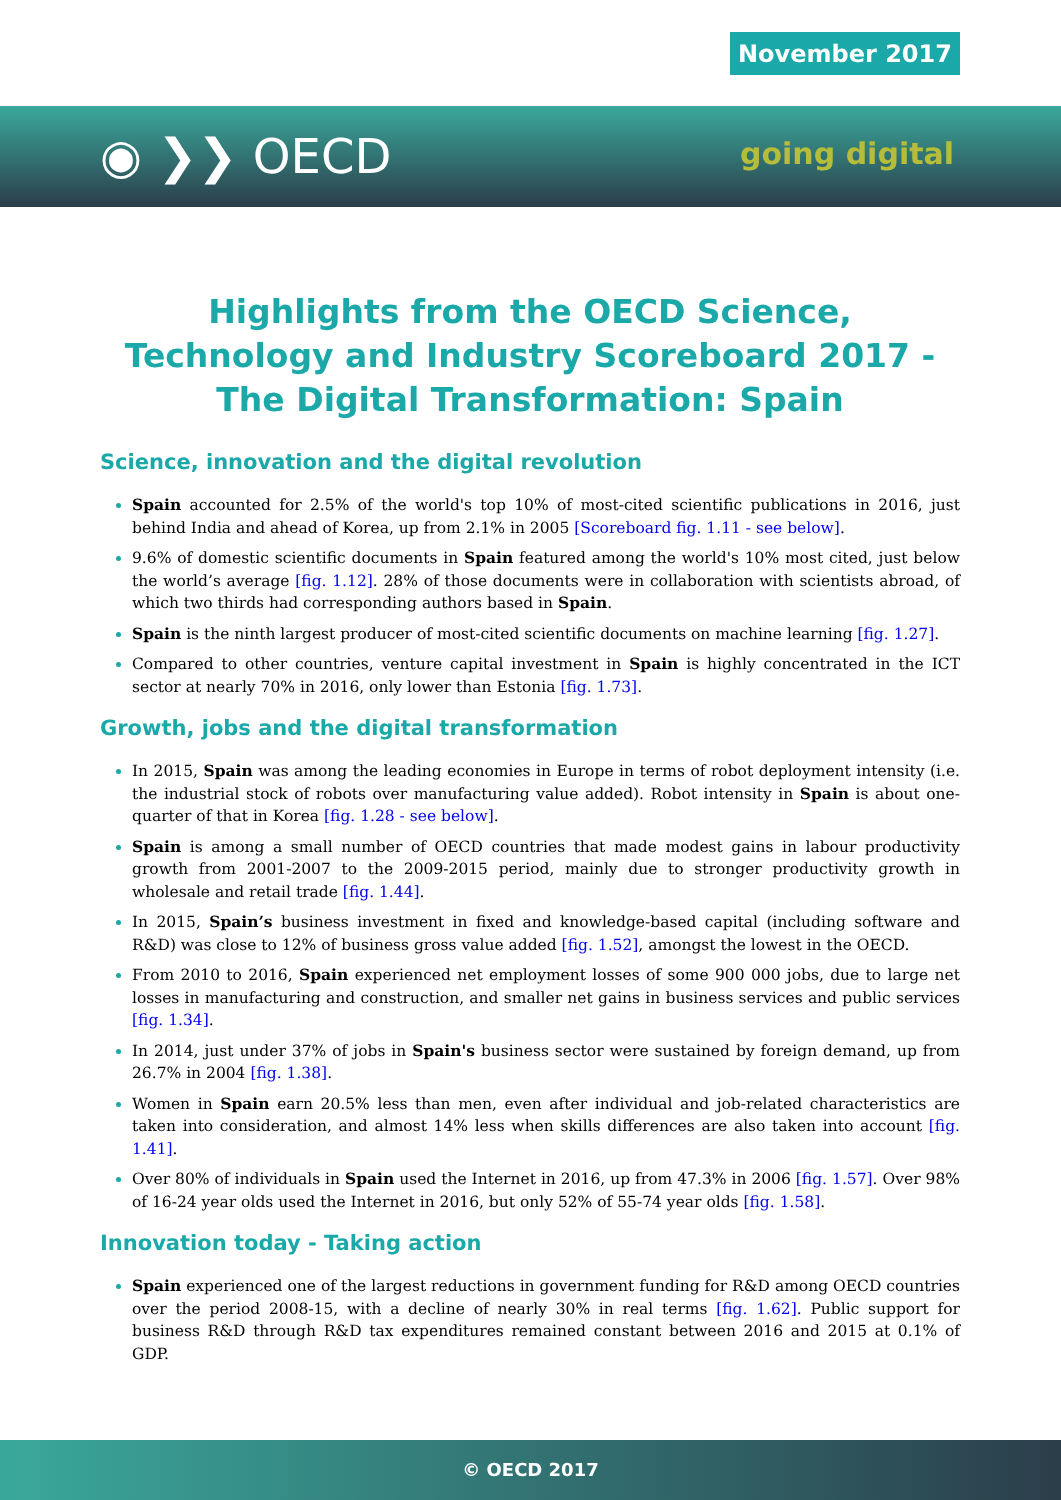November 2017
◉ ❯❯ OECD going digital
Highlights from the OECD Science, Technology and Industry Scoreboard 2017 - The Digital Transformation: Spain
Science, innovation and the digital revolution
Spain accounted for 2.5% of the world's top 10% of most-cited scientific publications in 2016, just behind India and ahead of Korea, up from 2.1% in 2005 [Scoreboard fig. 1.11 - see below].
9.6% of domestic scientific documents in Spain featured among the world's 10% most cited, just below the world’s average [fig. 1.12]. 28% of those documents were in collaboration with scientists abroad, of which two thirds had corresponding authors based in Spain.
Spain is the ninth largest producer of most-cited scientific documents on machine learning [fig. 1.27].
Compared to other countries, venture capital investment in Spain is highly concentrated in the ICT sector at nearly 70% in 2016, only lower than Estonia [fig. 1.73].
Growth, jobs and the digital transformation
In 2015, Spain was among the leading economies in Europe in terms of robot deployment intensity (i.e. the industrial stock of robots over manufacturing value added). Robot intensity in Spain is about one-quarter of that in Korea [fig. 1.28 - see below].
Spain is among a small number of OECD countries that made modest gains in labour productivity growth from 2001-2007 to the 2009-2015 period, mainly due to stronger productivity growth in wholesale and retail trade [fig. 1.44].
In 2015, Spain’s business investment in fixed and knowledge-based capital (including software and R&D) was close to 12% of business gross value added [fig. 1.52], amongst the lowest in the OECD.
From 2010 to 2016, Spain experienced net employment losses of some 900 000 jobs, due to large net losses in manufacturing and construction, and smaller net gains in business services and public services [fig. 1.34].
In 2014, just under 37% of jobs in Spain's business sector were sustained by foreign demand, up from 26.7% in 2004 [fig. 1.38].
Women in Spain earn 20.5% less than men, even after individual and job-related characteristics are taken into consideration, and almost 14% less when skills differences are also taken into account [fig. 1.41].
Over 80% of individuals in Spain used the Internet in 2016, up from 47.3% in 2006 [fig. 1.57]. Over 98% of 16-24 year olds used the Internet in 2016, but only 52% of 55-74 year olds [fig. 1.58].
Innovation today - Taking action
Spain experienced one of the largest reductions in government funding for R&D among OECD countries over the period 2008-15, with a decline of nearly 30% in real terms [fig. 1.62]. Public support for business R&D through R&D tax expenditures remained constant between 2016 and 2015 at 0.1% of GDP.
© OECD 2017